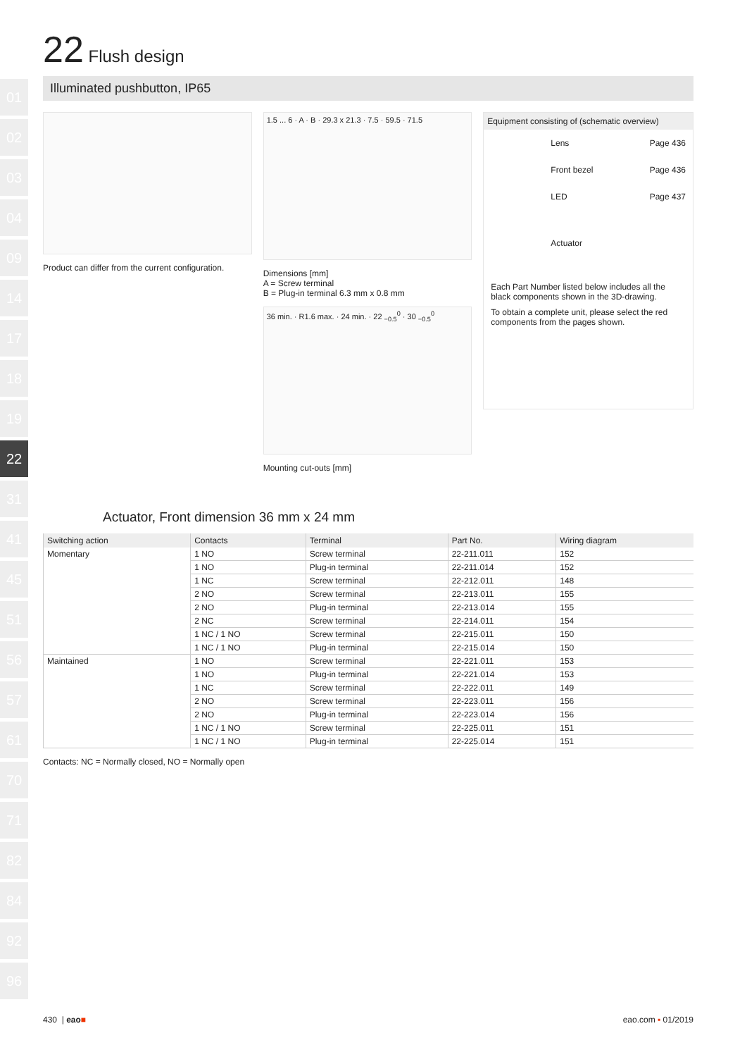01
02
03
04
09
14
17
18
19
22
31
41
45
51
56
57
61
70
71
82
84
92
96
22 Flush design
Illuminated pushbutton, IP65
Product can differ from the current configuration.
1.5 ... 6 · A · B · 29.3 x 21.3 · 7.5 · 59.5 · 71.5
Dimensions [mm]
A = Screw terminal
B = Plug-in terminal 6.3 mm x 0.8 mm
36 min. · R1.6 max. · 24 min. · 22 <sub>−0.5</sub><sup>0</sup> · 30 <sub>−0.5</sub><sup>0</sup>
Mounting cut-outs [mm]
Equipment consisting of (schematic overview)
Lens Page 436
Front bezel Page 436
LED Page 437
Actuator
Each Part Number listed below includes all the black components shown in the 3D-drawing.
To obtain a complete unit, please select the red components from the pages shown.
Actuator, Front dimension 36 mm x 24 mm
| Switching action | Contacts | Terminal | Part No. | Wiring diagram |
| --- | --- | --- | --- | --- |
| Momentary | 1 NO | Screw terminal | 22-211.011 | 152 |
| | 1 NO | Plug-in terminal | 22-211.014 | 152 |
| | 1 NC | Screw terminal | 22-212.011 | 148 |
| | 2 NO | Screw terminal | 22-213.011 | 155 |
| | 2 NO | Plug-in terminal | 22-213.014 | 155 |
| | 2 NC | Screw terminal | 22-214.011 | 154 |
| | 1 NC / 1 NO | Screw terminal | 22-215.011 | 150 |
| | 1 NC / 1 NO | Plug-in terminal | 22-215.014 | 150 |
| Maintained | 1 NO | Screw terminal | 22-221.011 | 153 |
| | 1 NO | Plug-in terminal | 22-221.014 | 153 |
| | 1 NC | Screw terminal | 22-222.011 | 149 |
| | 2 NO | Screw terminal | 22-223.011 | 156 |
| | 2 NO | Plug-in terminal | 22-223.014 | 156 |
| | 1 NC / 1 NO | Screw terminal | 22-225.011 | 151 |
| | 1 NC / 1 NO | Plug-in terminal | 22-225.014 | 151 |
Contacts: NC = Normally closed, NO = Normally open
430 | eao■ eao.com ▪ 01/2019